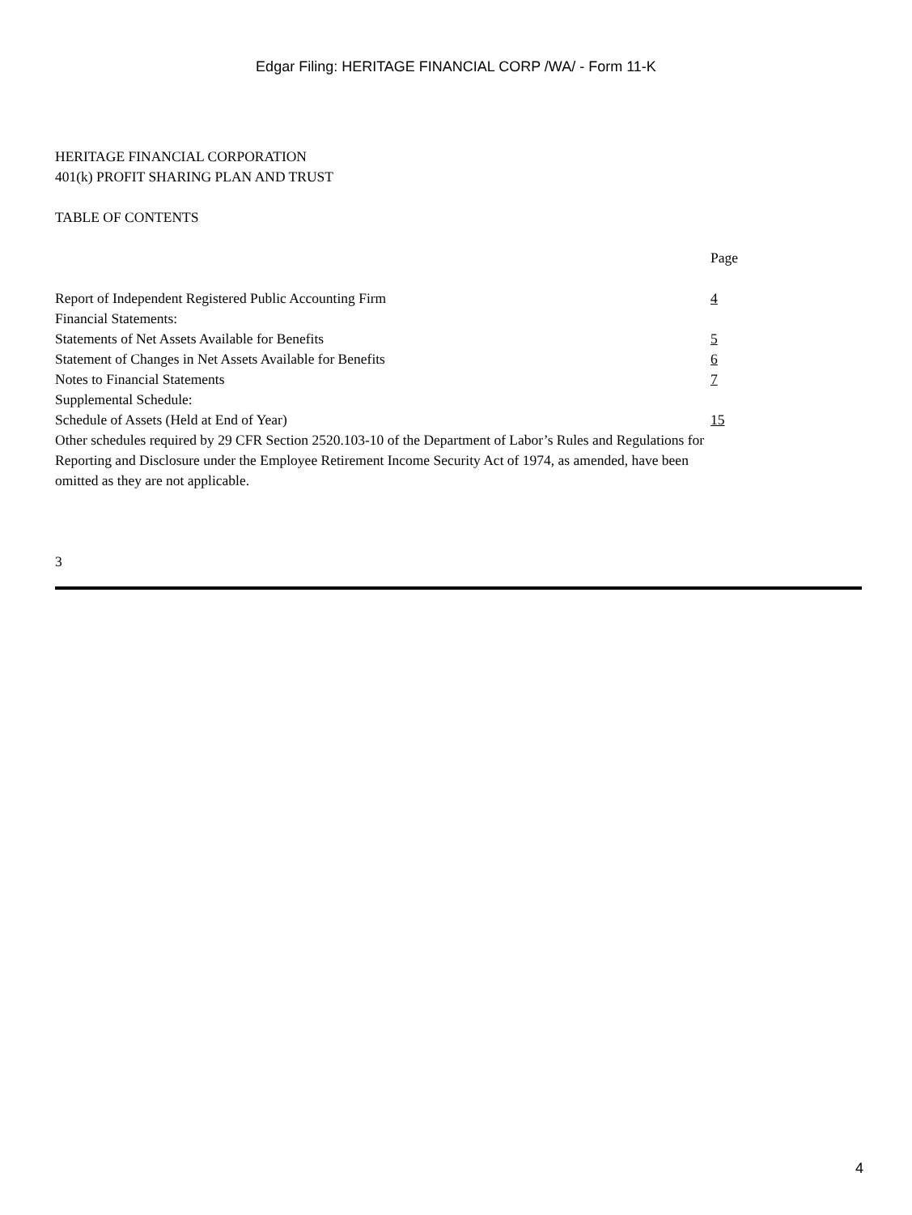Edgar Filing: HERITAGE FINANCIAL CORP /WA/ - Form 11-K
HERITAGE FINANCIAL CORPORATION
401(k) PROFIT SHARING PLAN AND TRUST
TABLE OF CONTENTS
| | Page |
| Report of Independent Registered Public Accounting Firm | 4 |
| Financial Statements: | |
| Statements of Net Assets Available for Benefits | 5 |
| Statement of Changes in Net Assets Available for Benefits | 6 |
| Notes to Financial Statements | 7 |
| Supplemental Schedule: | |
| Schedule of Assets (Held at End of Year) | 15 |
Other schedules required by 29 CFR Section 2520.103-10 of the Department of Labor’s Rules and Regulations for Reporting and Disclosure under the Employee Retirement Income Security Act of 1974, as amended, have been omitted as they are not applicable.
3
4